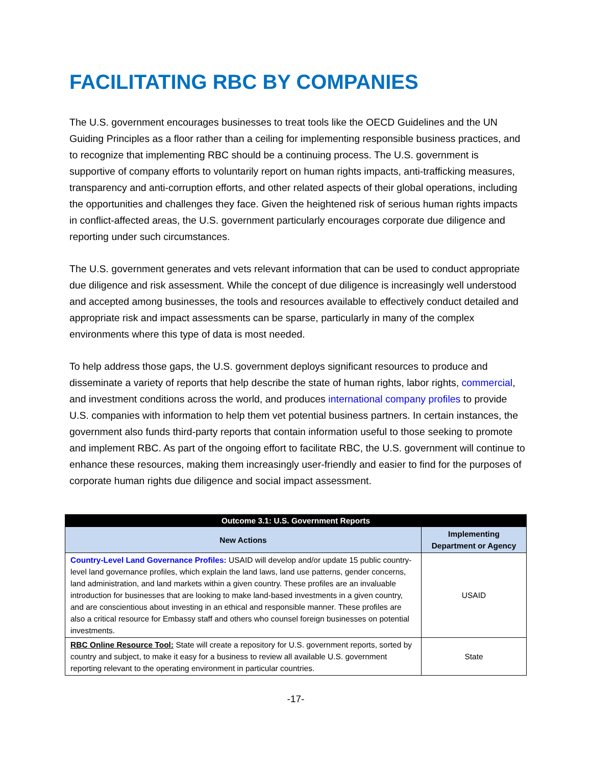FACILITATING RBC BY COMPANIES
The U.S. government encourages businesses to treat tools like the OECD Guidelines and the UN Guiding Principles as a floor rather than a ceiling for implementing responsible business practices, and to recognize that implementing RBC should be a continuing process. The U.S. government is supportive of company efforts to voluntarily report on human rights impacts, anti-trafficking measures, transparency and anti-corruption efforts, and other related aspects of their global operations, including the opportunities and challenges they face. Given the heightened risk of serious human rights impacts in conflict-affected areas, the U.S. government particularly encourages corporate due diligence and reporting under such circumstances.
The U.S. government generates and vets relevant information that can be used to conduct appropriate due diligence and risk assessment. While the concept of due diligence is increasingly well understood and accepted among businesses, the tools and resources available to effectively conduct detailed and appropriate risk and impact assessments can be sparse, particularly in many of the complex environments where this type of data is most needed.
To help address those gaps, the U.S. government deploys significant resources to produce and disseminate a variety of reports that help describe the state of human rights, labor rights, commercial, and investment conditions across the world, and produces international company profiles to provide U.S. companies with information to help them vet potential business partners. In certain instances, the government also funds third-party reports that contain information useful to those seeking to promote and implement RBC. As part of the ongoing effort to facilitate RBC, the U.S. government will continue to enhance these resources, making them increasingly user-friendly and easier to find for the purposes of corporate human rights due diligence and social impact assessment.
| Outcome 3.1: U.S. Government Reports | |
| --- | --- |
| New Actions | Implementing Department or Agency |
| Country-Level Land Governance Profiles: USAID will develop and/or update 15 public country-level land governance profiles, which explain the land laws, land use patterns, gender concerns, land administration, and land markets within a given country. These profiles are an invaluable introduction for businesses that are looking to make land-based investments in a given country, and are conscientious about investing in an ethical and responsible manner. These profiles are also a critical resource for Embassy staff and others who counsel foreign businesses on potential investments. | USAID |
| RBC Online Resource Tool: State will create a repository for U.S. government reports, sorted by country and subject, to make it easy for a business to review all available U.S. government reporting relevant to the operating environment in particular countries. | State |
-17-